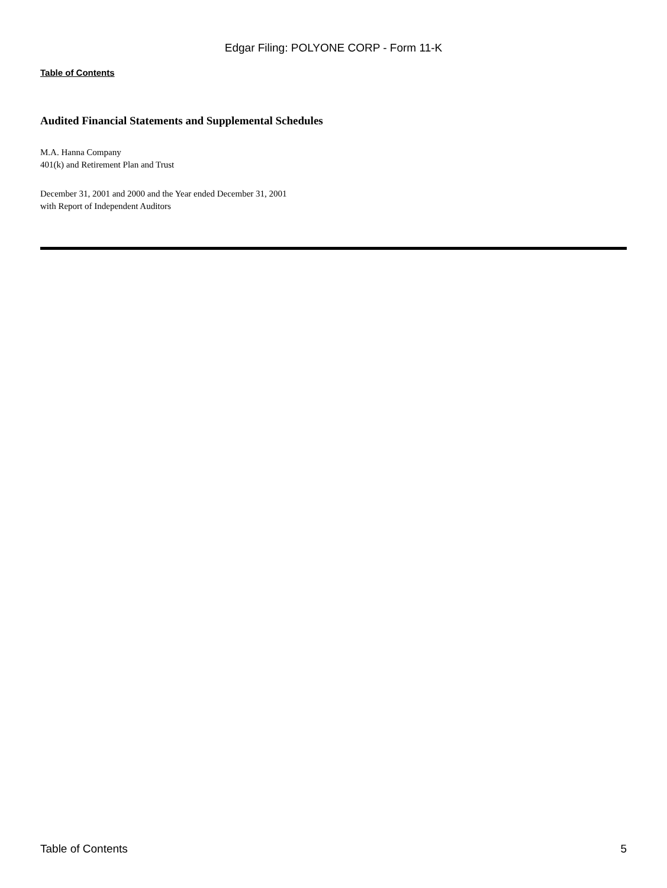Edgar Filing: POLYONE CORP - Form 11-K
Table of Contents
Audited Financial Statements and Supplemental Schedules
M.A. Hanna Company
401(k) and Retirement Plan and Trust
December 31, 2001 and 2000 and the Year ended December 31, 2001
with Report of Independent Auditors
Table of Contents 5